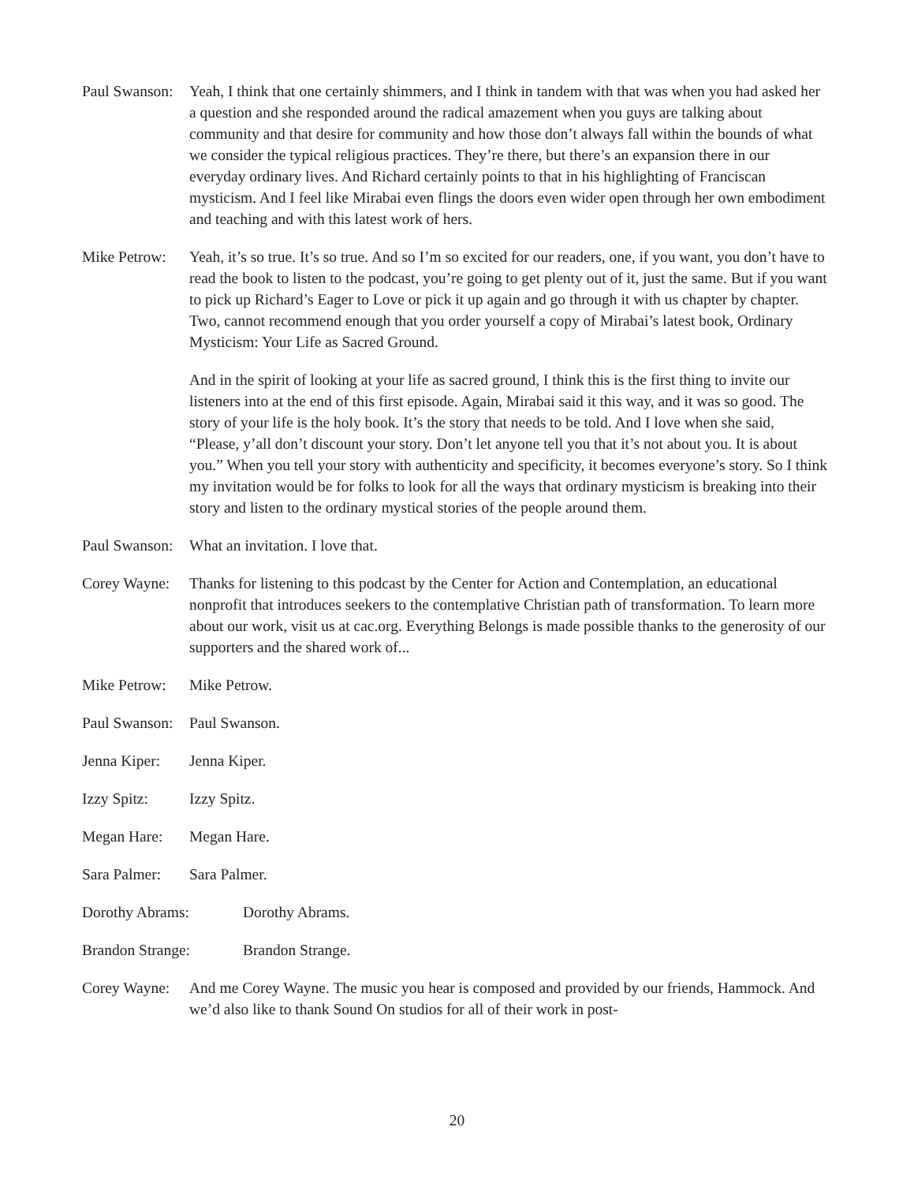Paul Swanson:
Yeah, I think that one certainly shimmers, and I think in tandem with that was when you had asked her a question and she responded around the radical amazement when you guys are talking about community and that desire for community and how those don’t always fall within the bounds of what we consider the typical religious practices. They’re there, but there’s an expansion there in our everyday ordinary lives. And Richard certainly points to that in his highlighting of Franciscan mysticism. And I feel like Mirabai even flings the doors even wider open through her own embodiment and teaching and with this latest work of hers.
Mike Petrow:
Yeah, it’s so true. It’s so true. And so I’m so excited for our readers, one, if you want, you don’t have to read the book to listen to the podcast, you’re going to get plenty out of it, just the same. But if you want to pick up Richard’s Eager to Love or pick it up again and go through it with us chapter by chapter. Two, cannot recommend enough that you order yourself a copy of Mirabai’s latest book, Ordinary Mysticism: Your Life as Sacred Ground.
And in the spirit of looking at your life as sacred ground, I think this is the first thing to invite our listeners into at the end of this first episode. Again, Mirabai said it this way, and it was so good. The story of your life is the holy book. It’s the story that needs to be told. And I love when she said, “Please, y’all don’t discount your story. Don’t let anyone tell you that it’s not about you. It is about you.” When you tell your story with authenticity and specificity, it becomes everyone’s story. So I think my invitation would be for folks to look for all the ways that ordinary mysticism is breaking into their story and listen to the ordinary mystical stories of the people around them.
Paul Swanson:
What an invitation. I love that.
Corey Wayne:
Thanks for listening to this podcast by the Center for Action and Contemplation, an educational nonprofit that introduces seekers to the contemplative Christian path of transformation. To learn more about our work, visit us at cac.org. Everything Belongs is made possible thanks to the generosity of our supporters and the shared work of...
Mike Petrow:
Mike Petrow.
Paul Swanson:
Paul Swanson.
Jenna Kiper:
Jenna Kiper.
Izzy Spitz: Izzy Spitz.
Megan Hare: Megan Hare.
Sara Palmer:
Sara Palmer.
Dorothy Abrams: Dorothy Abrams.
Brandon Strange: Brandon Strange.
Corey Wayne:
And me Corey Wayne. The music you hear is composed and provided by our friends, Hammock. And we’d also like to thank Sound On studios for all of their work in post-
20